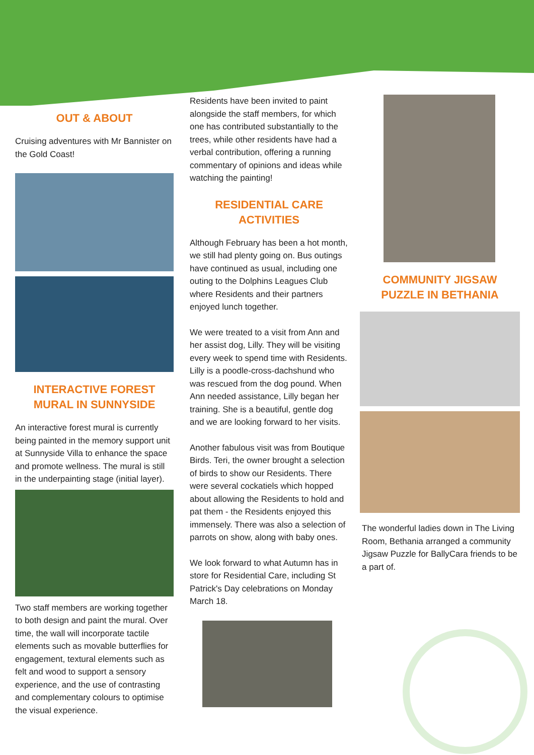OUT & ABOUT
Cruising adventures with Mr Bannister on the Gold Coast!
INTERACTIVE FOREST MURAL IN SUNNYSIDE
An interactive forest mural is currently being painted in the memory support unit at Sunnyside Villa to enhance the space and promote wellness. The mural is still in the underpainting stage (initial layer).
Two staff members are working together to both design and paint the mural. Over time, the wall will incorporate tactile elements such as movable butterflies for engagement, textural elements such as felt and wood to support a sensory experience, and the use of contrasting and complementary colours to optimise the visual experience.
Residents have been invited to paint alongside the staff members, for which one has contributed substantially to the trees, while other residents have had a verbal contribution, offering a running commentary of opinions and ideas while watching the painting!
RESIDENTIAL CARE ACTIVITIES
Although February has been a hot month, we still had plenty going on. Bus outings have continued as usual, including one outing to the Dolphins Leagues Club where Residents and their partners enjoyed lunch together.
We were treated to a visit from Ann and her assist dog, Lilly. They will be visiting every week to spend time with Residents. Lilly is a poodle-cross-dachshund who was rescued from the dog pound. When Ann needed assistance, Lilly began her training. She is a beautiful, gentle dog and we are looking forward to her visits.
Another fabulous visit was from Boutique Birds. Teri, the owner brought a selection of birds to show our Residents. There were several cockatiels which hopped about allowing the Residents to hold and pat them - the Residents enjoyed this immensely. There was also a selection of parrots on show, along with baby ones.
We look forward to what Autumn has in store for Residential Care, including St Patrick's Day celebrations on Monday March 18.
COMMUNITY JIGSAW PUZZLE IN BETHANIA
The wonderful ladies down in The Living Room, Bethania arranged a community Jigsaw Puzzle for BallyCara friends to be a part of.